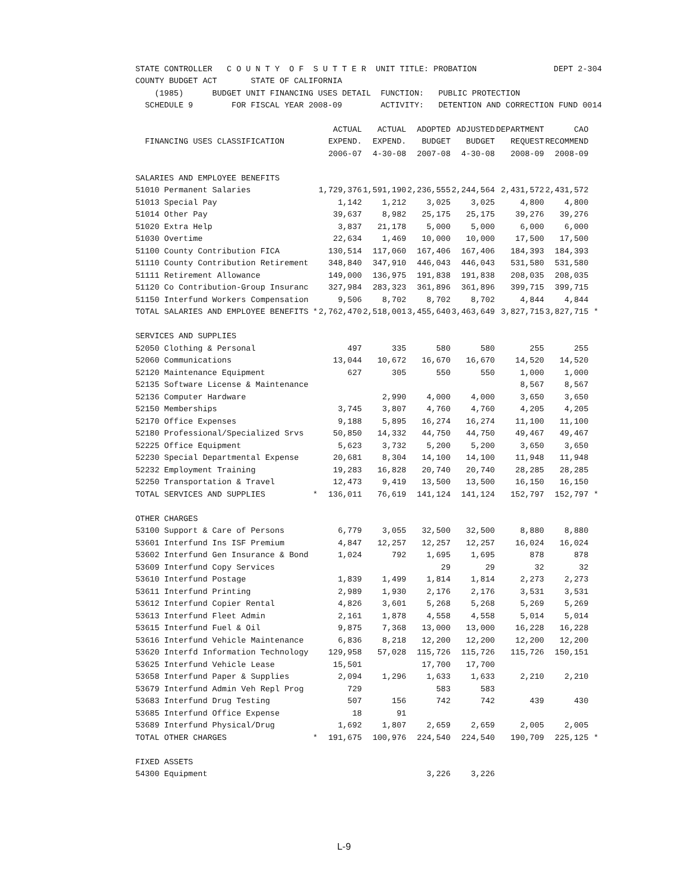| STATE CONTROLLER C O U N T Y O F S U T T E R UNIT TITLE: PROBATION | DEPT 2-304 |
| COUNTY BUDGET ACT STATE OF CALIFORNIA | |
| (1985) BUDGET UNIT FINANCING USES DETAIL FUNCTION: PUBLIC PROTECTION | |
| SCHEDULE 9 FOR FISCAL YEAR 2008-09 ACTIVITY: DETENTION AND CORRECTION | FUND 0014 |
| | | ACTUAL | ACTUAL | ADOPTED | ADJUSTED | DEPARTMENT | CAO | |
| --- | --- | --- | --- | --- | --- | --- | --- | --- |
| FINANCING USES CLASSIFICATION | | EXPEND. | EXPEND. | BUDGET | BUDGET | REQUEST | RECOMMEND | |
| | | 2006-07 | 4-30-08 | 2007-08 | 4-30-08 | 2008-09 | 2008-09 | |
| SALARIES AND EMPLOYEE BENEFITS | | | | | | | | |
| 51010 Permanent Salaries | | 1,729,376 | 1,591,190 | 2,236,555 | 2,244,564 | 2,431,572 | 2,431,572 | |
| 51013 Special Pay | | 1,142 | 1,212 | 3,025 | 3,025 | 4,800 | 4,800 | |
| 51014 Other Pay | | 39,637 | 8,982 | 25,175 | 25,175 | 39,276 | 39,276 | |
| 51020 Extra Help | | 3,837 | 21,178 | 5,000 | 5,000 | 6,000 | 6,000 | |
| 51030 Overtime | | 22,634 | 1,469 | 10,000 | 10,000 | 17,500 | 17,500 | |
| 51100 County Contribution FICA | | 130,514 | 117,060 | 167,406 | 167,406 | 184,393 | 184,393 | |
| 51110 County Contribution Retirement | | 348,840 | 347,910 | 446,043 | 446,043 | 531,580 | 531,580 | |
| 51111 Retirement Allowance | | 149,000 | 136,975 | 191,838 | 191,838 | 208,035 | 208,035 | |
| 51120 Co Contribution-Group Insuranc | | 327,984 | 283,323 | 361,896 | 361,896 | 399,715 | 399,715 | |
| 51150 Interfund Workers Compensation | | 9,506 | 8,702 | 8,702 | 8,702 | 4,844 | 4,844 | |
| TOTAL SALARIES AND EMPLOYEE BENEFITS | * | 2,762,470 | 2,518,001 | 3,455,640 | 3,463,649 | 3,827,715 | 3,827,715 | * |
| SERVICES AND SUPPLIES | | | | | | | | |
| 52050 Clothing & Personal | | 497 | 335 | 580 | 580 | 255 | 255 | |
| 52060 Communications | | 13,044 | 10,672 | 16,670 | 16,670 | 14,520 | 14,520 | |
| 52120 Maintenance Equipment | | 627 | 305 | 550 | 550 | 1,000 | 1,000 | |
| 52135 Software License & Maintenance | | | | | | 8,567 | 8,567 | |
| 52136 Computer Hardware | | | 2,990 | 4,000 | 4,000 | 3,650 | 3,650 | |
| 52150 Memberships | | 3,745 | 3,807 | 4,760 | 4,760 | 4,205 | 4,205 | |
| 52170 Office Expenses | | 9,188 | 5,895 | 16,274 | 16,274 | 11,100 | 11,100 | |
| 52180 Professional/Specialized Srvs | | 50,850 | 14,332 | 44,750 | 44,750 | 49,467 | 49,467 | |
| 52225 Office Equipment | | 5,623 | 3,732 | 5,200 | 5,200 | 3,650 | 3,650 | |
| 52230 Special Departmental Expense | | 20,681 | 8,304 | 14,100 | 14,100 | 11,948 | 11,948 | |
| 52232 Employment Training | | 19,283 | 16,828 | 20,740 | 20,740 | 28,285 | 28,285 | |
| 52250 Transportation & Travel | | 12,473 | 9,419 | 13,500 | 13,500 | 16,150 | 16,150 | |
| TOTAL SERVICES AND SUPPLIES | * | 136,011 | 76,619 | 141,124 | 141,124 | 152,797 | 152,797 | * |
| OTHER CHARGES | | | | | | | | |
| 53100 Support & Care of Persons | | 6,779 | 3,055 | 32,500 | 32,500 | 8,880 | 8,880 | |
| 53601 Interfund Ins ISF Premium | | 4,847 | 12,257 | 12,257 | 12,257 | 16,024 | 16,024 | |
| 53602 Interfund Gen Insurance & Bond | | 1,024 | 792 | 1,695 | 1,695 | 878 | 878 | |
| 53609 Interfund Copy Services | | | | 29 | 29 | 32 | 32 | |
| 53610 Interfund Postage | | 1,839 | 1,499 | 1,814 | 1,814 | 2,273 | 2,273 | |
| 53611 Interfund Printing | | 2,989 | 1,930 | 2,176 | 2,176 | 3,531 | 3,531 | |
| 53612 Interfund Copier Rental | | 4,826 | 3,601 | 5,268 | 5,268 | 5,269 | 5,269 | |
| 53613 Interfund Fleet Admin | | 2,161 | 1,878 | 4,558 | 4,558 | 5,014 | 5,014 | |
| 53615 Interfund Fuel & Oil | | 9,875 | 7,368 | 13,000 | 13,000 | 16,228 | 16,228 | |
| 53616 Interfund Vehicle Maintenance | | 6,836 | 8,218 | 12,200 | 12,200 | 12,200 | 12,200 | |
| 53620 Interfd Information Technology | | 129,958 | 57,028 | 115,726 | 115,726 | 115,726 | 150,151 | |
| 53625 Interfund Vehicle Lease | | 15,501 | | 17,700 | 17,700 | | | |
| 53658 Interfund Paper & Supplies | | 2,094 | 1,296 | 1,633 | 1,633 | 2,210 | 2,210 | |
| 53679 Interfund Admin Veh Repl Prog | | 729 | | 583 | 583 | | | |
| 53683 Interfund Drug Testing | | 507 | 156 | 742 | 742 | 439 | 430 | |
| 53685 Interfund Office Expense | | 18 | 91 | | | | | |
| 53689 Interfund Physical/Drug | | 1,692 | 1,807 | 2,659 | 2,659 | 2,005 | 2,005 | |
| TOTAL OTHER CHARGES | * | 191,675 | 100,976 | 224,540 | 224,540 | 190,709 | 225,125 | * |
| FIXED ASSETS | | | | | | | | |
| 54300 Equipment | | | | 3,226 | 3,226 | | | |
L-9